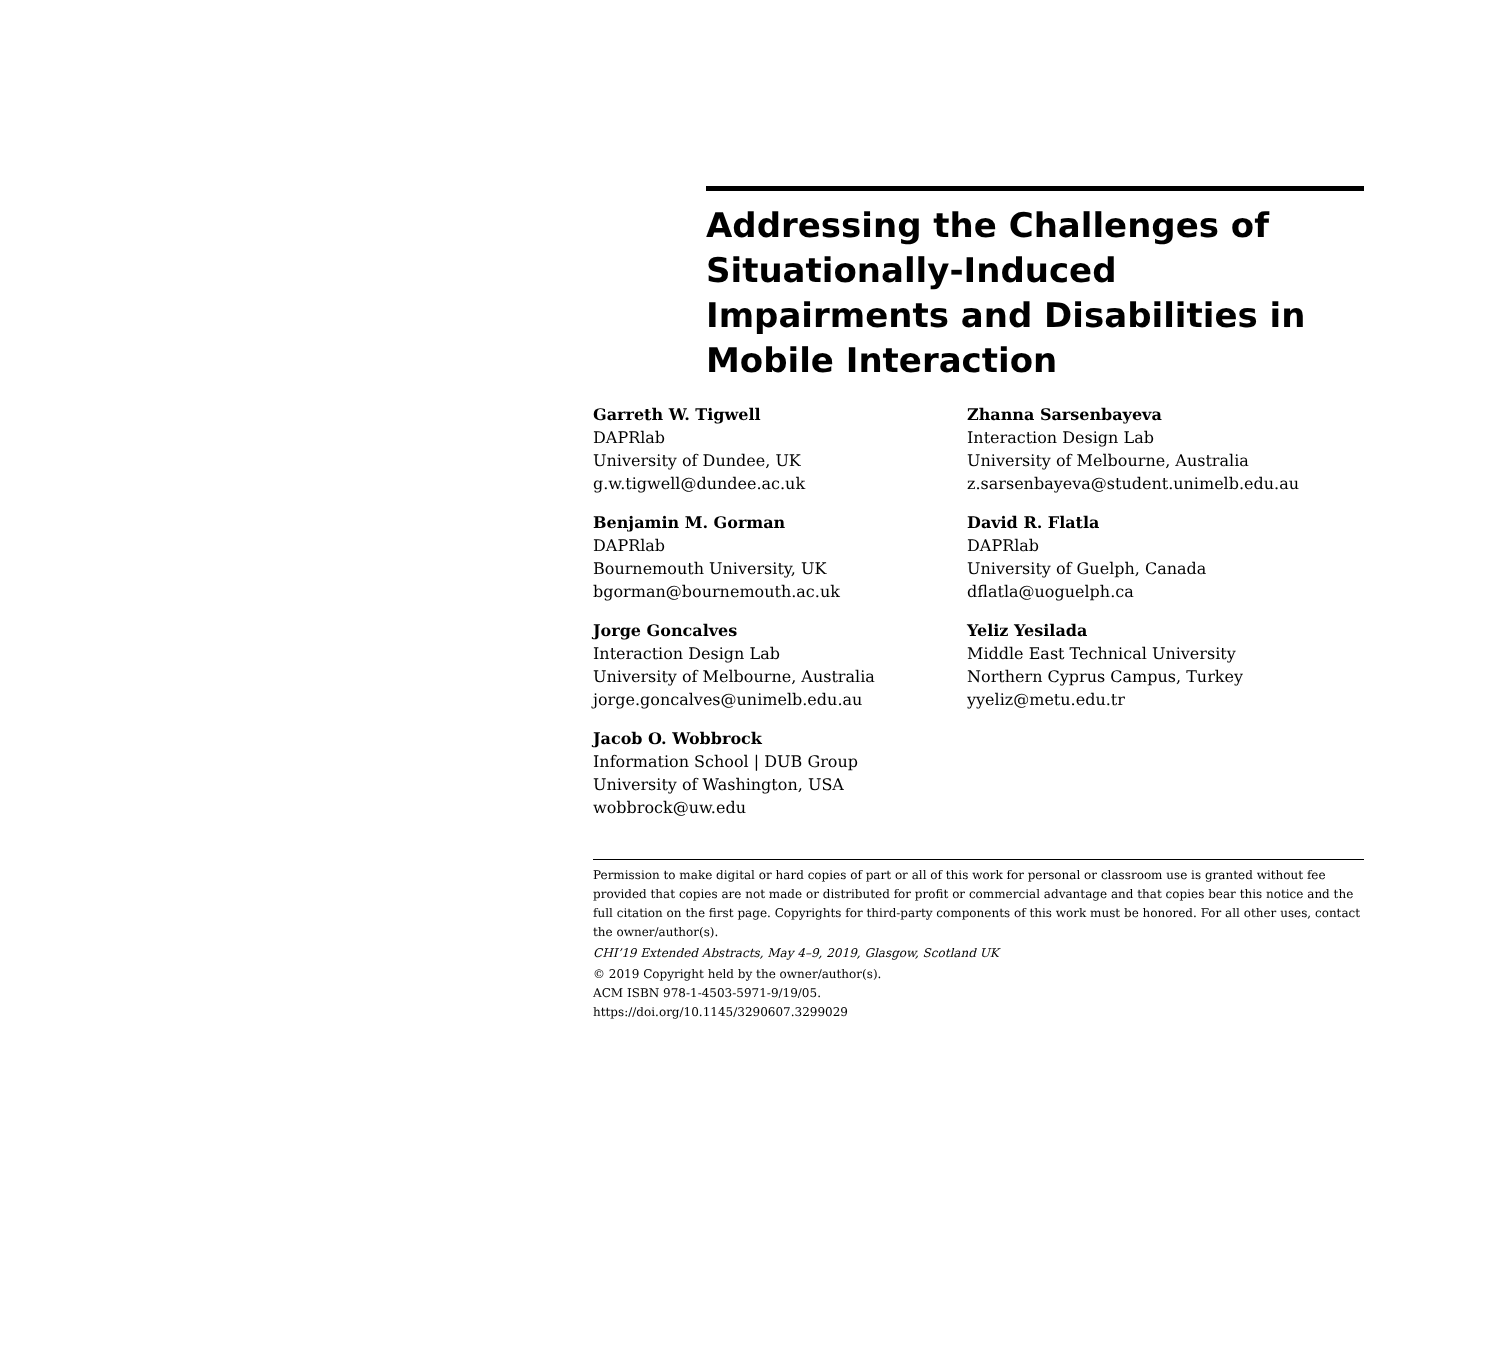Addressing the Challenges of Situationally-Induced Impairments and Disabilities in Mobile Interaction
Garreth W. Tigwell
DAPRlab
University of Dundee, UK
g.w.tigwell@dundee.ac.uk
Benjamin M. Gorman
DAPRlab
Bournemouth University, UK
bgorman@bournemouth.ac.uk
Jorge Goncalves
Interaction Design Lab
University of Melbourne, Australia
jorge.goncalves@unimelb.edu.au
Jacob O. Wobbrock
Information School | DUB Group
University of Washington, USA
wobbrock@uw.edu
Zhanna Sarsenbayeva
Interaction Design Lab
University of Melbourne, Australia
z.sarsenbayeva@student.unimelb.edu.au
David R. Flatla
DAPRlab
University of Guelph, Canada
dflatla@uoguelph.ca
Yeliz Yesilada
Middle East Technical University
Northern Cyprus Campus, Turkey
yyeliz@metu.edu.tr
Permission to make digital or hard copies of part or all of this work for personal or classroom use is granted without fee provided that copies are not made or distributed for profit or commercial advantage and that copies bear this notice and the full citation on the first page. Copyrights for third-party components of this work must be honored. For all other uses, contact the owner/author(s).
CHI’19 Extended Abstracts, May 4–9, 2019, Glasgow, Scotland UK
© 2019 Copyright held by the owner/author(s).
ACM ISBN 978-1-4503-5971-9/19/05.
https://doi.org/10.1145/3290607.3299029